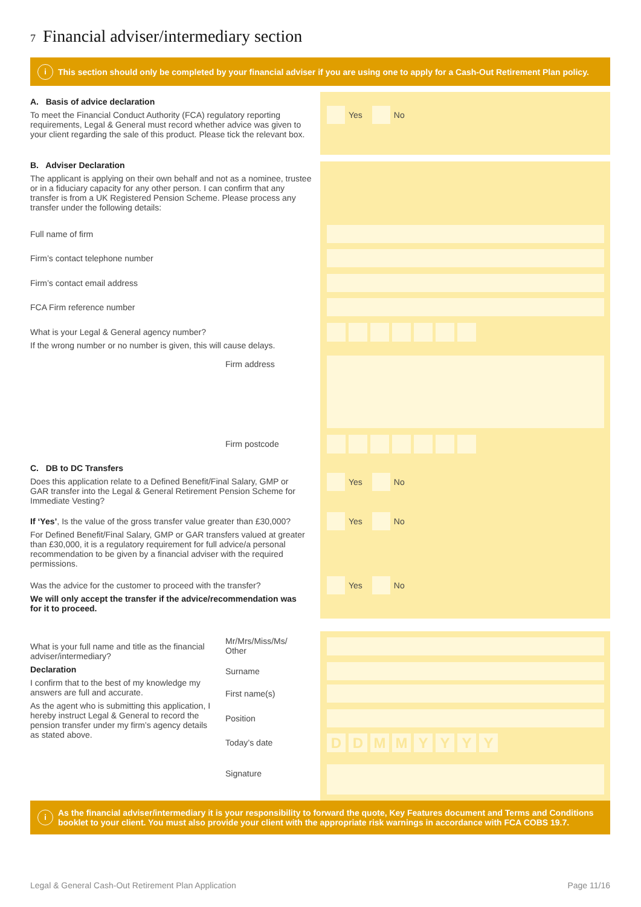7 Financial adviser/intermediary section
i This section should only be completed by your financial adviser if you are using one to apply for a Cash-Out Retirement Plan policy.
A. Basis of advice declaration
To meet the Financial Conduct Authority (FCA) regulatory reporting requirements, Legal & General must record whether advice was given to your client regarding the sale of this product. Please tick the relevant box.
Yes No
B. Adviser Declaration
The applicant is applying on their own behalf and not as a nominee, trustee or in a fiduciary capacity for any other person. I can confirm that any transfer is from a UK Registered Pension Scheme. Please process any transfer under the following details:
Full name of firm
Firm’s contact telephone number
Firm’s contact email address
FCA Firm reference number
What is your Legal & General agency number?
If the wrong number or no number is given, this will cause delays.
Firm address
Firm postcode
C. DB to DC Transfers
Does this application relate to a Defined Benefit/Final Salary, GMP or GAR transfer into the Legal & General Retirement Pension Scheme for Immediate Vesting?
Yes No
If ‘Yes’, Is the value of the gross transfer value greater than £30,000?
For Defined Benefit/Final Salary, GMP or GAR transfers valued at greater than £30,000, it is a regulatory requirement for full advice/a personal recommendation to be given by a financial adviser with the required permissions.
Yes No
Was the advice for the customer to proceed with the transfer?
We will only accept the transfer if the advice/recommendation was for it to proceed.
Yes No
What is your full name and title as the financial adviser/intermediary?
Declaration
I confirm that to the best of my knowledge my answers are full and accurate.
As the agent who is submitting this application, I hereby instruct Legal & General to record the pension transfer under my firm’s agency details as stated above.
Mr/Mrs/Miss/Ms/ Other
Surname
First name(s)
Position
Today’s date DDMMYYYY
Signature
i As the financial adviser/intermediary it is your responsibility to forward the quote, Key Features document and Terms and Conditions booklet to your client. You must also provide your client with the appropriate risk warnings in accordance with FCA COBS 19.7.
Legal & General Cash-Out Retirement Plan Application
Page 11/16